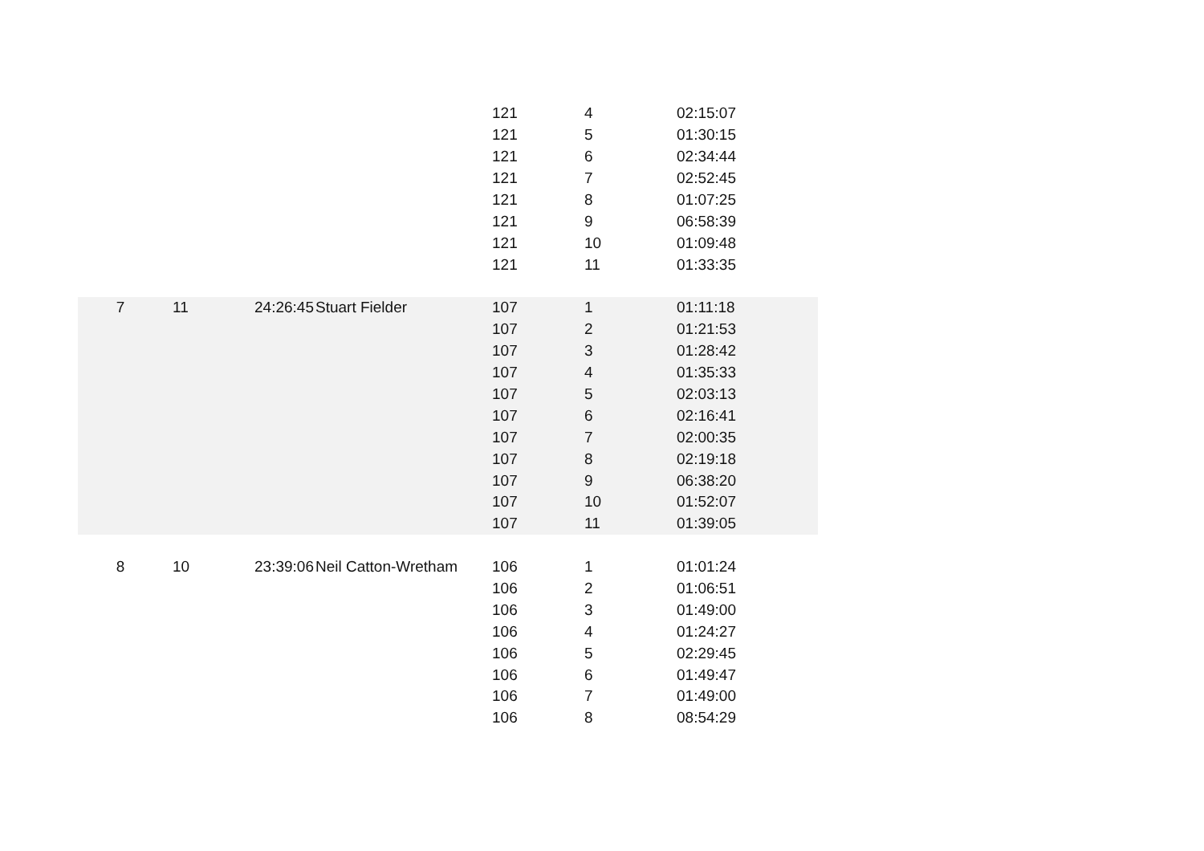| | | | | 121 | 4 | 02:15:07 |
| | | | | 121 | 5 | 01:30:15 |
| | | | | 121 | 6 | 02:34:44 |
| | | | | 121 | 7 | 02:52:45 |
| | | | | 121 | 8 | 01:07:25 |
| | | | | 121 | 9 | 06:58:39 |
| | | | | 121 | 10 | 01:09:48 |
| | | | | 121 | 11 | 01:33:35 |
| 7 | 11 | 24:26:45 | Stuart Fielder | 107 | 1 | 01:11:18 |
| | | | | 107 | 2 | 01:21:53 |
| | | | | 107 | 3 | 01:28:42 |
| | | | | 107 | 4 | 01:35:33 |
| | | | | 107 | 5 | 02:03:13 |
| | | | | 107 | 6 | 02:16:41 |
| | | | | 107 | 7 | 02:00:35 |
| | | | | 107 | 8 | 02:19:18 |
| | | | | 107 | 9 | 06:38:20 |
| | | | | 107 | 10 | 01:52:07 |
| | | | | 107 | 11 | 01:39:05 |
| 8 | 10 | 23:39:06 | Neil Catton-Wretham | 106 | 1 | 01:01:24 |
| | | | | 106 | 2 | 01:06:51 |
| | | | | 106 | 3 | 01:49:00 |
| | | | | 106 | 4 | 01:24:27 |
| | | | | 106 | 5 | 02:29:45 |
| | | | | 106 | 6 | 01:49:47 |
| | | | | 106 | 7 | 01:49:00 |
| | | | | 106 | 8 | 08:54:29 |